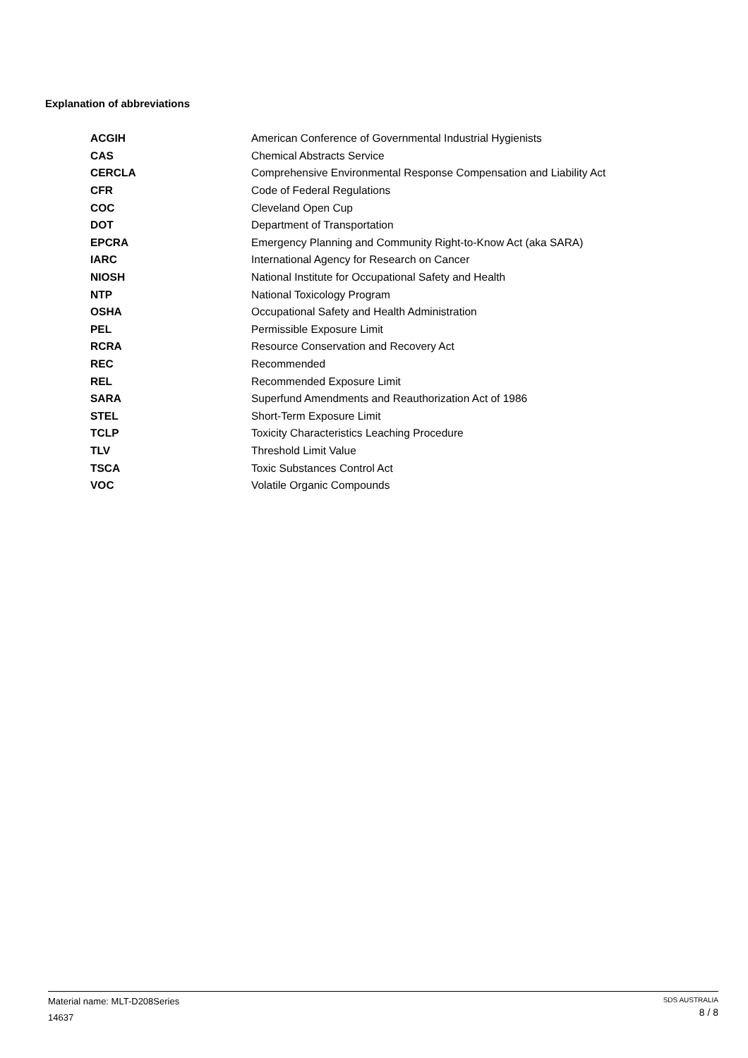Explanation of abbreviations
| ACGIH | American Conference of Governmental Industrial Hygienists |
| CAS | Chemical Abstracts Service |
| CERCLA | Comprehensive Environmental Response Compensation and Liability Act |
| CFR | Code of Federal Regulations |
| COC | Cleveland Open Cup |
| DOT | Department of Transportation |
| EPCRA | Emergency Planning and Community Right-to-Know Act (aka SARA) |
| IARC | International Agency for Research on Cancer |
| NIOSH | National Institute for Occupational Safety and Health |
| NTP | National Toxicology Program |
| OSHA | Occupational Safety and Health Administration |
| PEL | Permissible Exposure Limit |
| RCRA | Resource Conservation and Recovery Act |
| REC | Recommended |
| REL | Recommended Exposure Limit |
| SARA | Superfund Amendments and Reauthorization Act of 1986 |
| STEL | Short-Term Exposure Limit |
| TCLP | Toxicity Characteristics Leaching Procedure |
| TLV | Threshold Limit Value |
| TSCA | Toxic Substances Control Act |
| VOC | Volatile Organic Compounds |
Material name: MLT-D208Series
14637
SDS AUSTRALIA
8 / 8